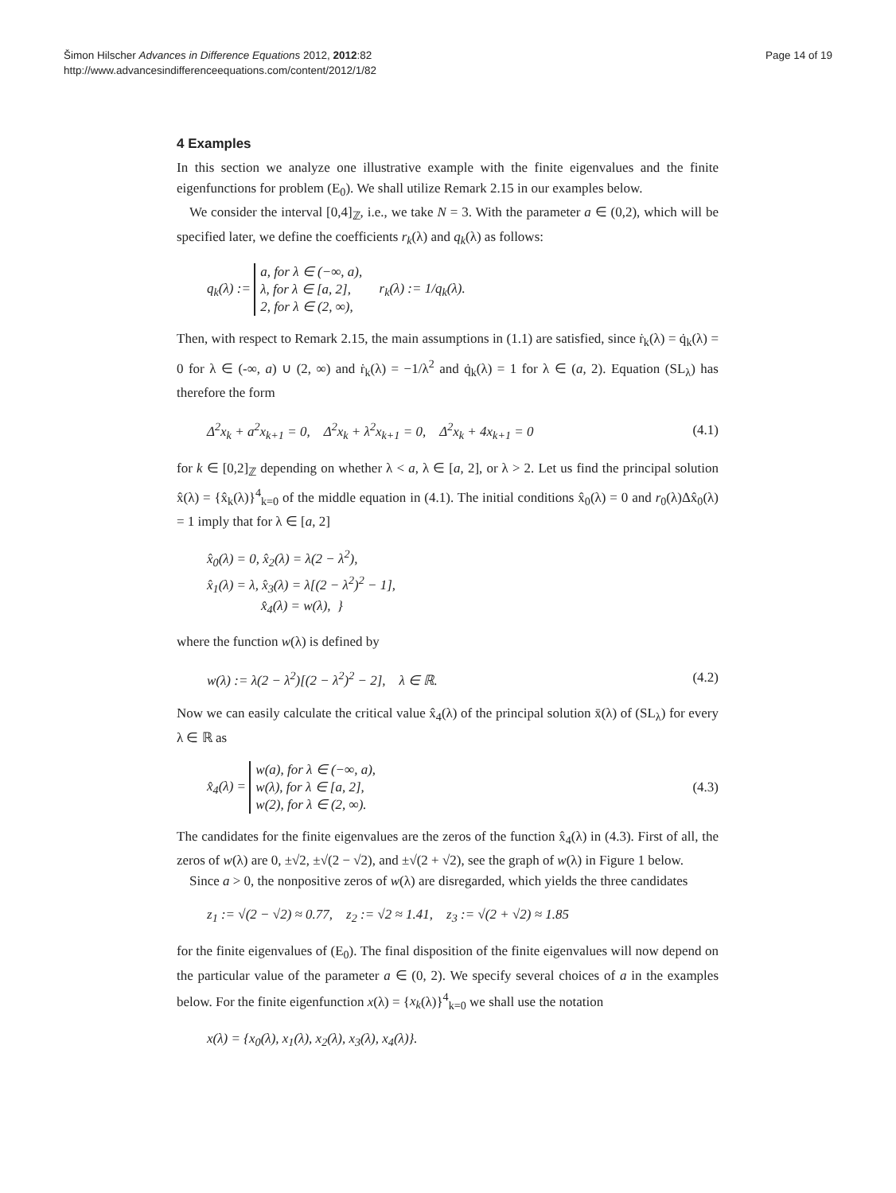Šimon Hilscher Advances in Difference Equations 2012, 2012:82
http://www.advancesindifferenceequations.com/content/2012/1/82
Page 14 of 19
4 Examples
In this section we analyze one illustrative example with the finite eigenvalues and the finite eigenfunctions for problem (E<sub>0</sub>). We shall utilize Remark 2.15 in our examples below.
We consider the interval [0,4]<sub>ℤ</sub>, i.e., we take N = 3. With the parameter a ∈ (0,2), which will be specified later, we define the coefficients r<sub>k</sub>(λ) and q<sub>k</sub>(λ) as follows:
q<sub>k</sub>(λ) := a, for λ ∈ (−∞, a),
λ, for λ ∈ [a, 2],
2, for λ ∈ (2, ∞), r<sub>k</sub>(λ) := 1/q<sub>k</sub>(λ).
Then, with respect to Remark 2.15, the main assumptions in (1.1) are satisfied, since ṙ<sub>k</sub>(λ) = q̇<sub>k</sub>(λ) = 0 for λ ∈ (-∞, a) ∪ (2, ∞) and ṙ<sub>k</sub>(λ) = −1/λ<sup>2</sup> and q̇<sub>k</sub>(λ) = 1 for λ ∈ (a, 2). Equation (SL<sub>λ</sub>) has therefore the form
Δ<sup>2</sup>x<sub>k</sub> + a<sup>2</sup>x<sub>k+1</sub> = 0, Δ<sup>2</sup>x<sub>k</sub> + λ<sup>2</sup>x<sub>k+1</sub> = 0, Δ<sup>2</sup>x<sub>k</sub> + 4x<sub>k+1</sub> = 0
(4.1)
for k ∈ [0,2]<sub>ℤ</sub> depending on whether λ < a, λ ∈ [a, 2], or λ > 2. Let us find the principal solution x̂(λ) = {x̂<sub>k</sub>(λ)}<sup>4</sup><sub>k=0</sub> of the middle equation in (4.1). The initial conditions x̂<sub>0</sub>(λ) = 0 and r<sub>0</sub>(λ)Δx̂<sub>0</sub>(λ) = 1 imply that for λ ∈ [a, 2]
x̂<sub>0</sub>(λ) = 0, x̂<sub>2</sub>(λ) = λ(2 − λ<sup>2</sup>),
x̂<sub>1</sub>(λ) = λ, x̂<sub>3</sub>(λ) = λ[(2 − λ<sup>2</sup>)<sup>2</sup> − 1],
x̂<sub>4</sub>(λ) = w(λ), }
where the function w(λ) is defined by
w(λ) := λ(2 − λ<sup>2</sup>)[(2 − λ<sup>2</sup>)<sup>2</sup> − 2], λ ∈ ℝ.
(4.2)
Now we can easily calculate the critical value x̂<sub>4</sub>(λ) of the principal solution x̄(λ) of (SL<sub>λ</sub>) for every λ ∈ ℝ as
x̂<sub>4</sub>(λ) = w(a), for λ ∈ (−∞, a),
w(λ), for λ ∈ [a, 2],
w(2), for λ ∈ (2, ∞).
(4.3)
The candidates for the finite eigenvalues are the zeros of the function x̂<sub>4</sub>(λ) in (4.3). First of all, the zeros of w(λ) are 0, ±√2, ±√(2 − √2), and ±√(2 + √2), see the graph of w(λ) in Figure 1 below.
Since a > 0, the nonpositive zeros of w(λ) are disregarded, which yields the three candidates
z<sub>1</sub> := √(2 − √2) ≈ 0.77, z<sub>2</sub> := √2 ≈ 1.41, z<sub>3</sub> := √(2 + √2) ≈ 1.85
for the finite eigenvalues of (E<sub>0</sub>). The final disposition of the finite eigenvalues will now depend on the particular value of the parameter a ∈ (0, 2). We specify several choices of a in the examples below. For the finite eigenfunction x(λ) = {x<sub>k</sub>(λ)}<sup>4</sup><sub>k=0</sub> we shall use the notation
x(λ) = {x<sub>0</sub>(λ), x<sub>1</sub>(λ), x<sub>2</sub>(λ), x<sub>3</sub>(λ), x<sub>4</sub>(λ)}.